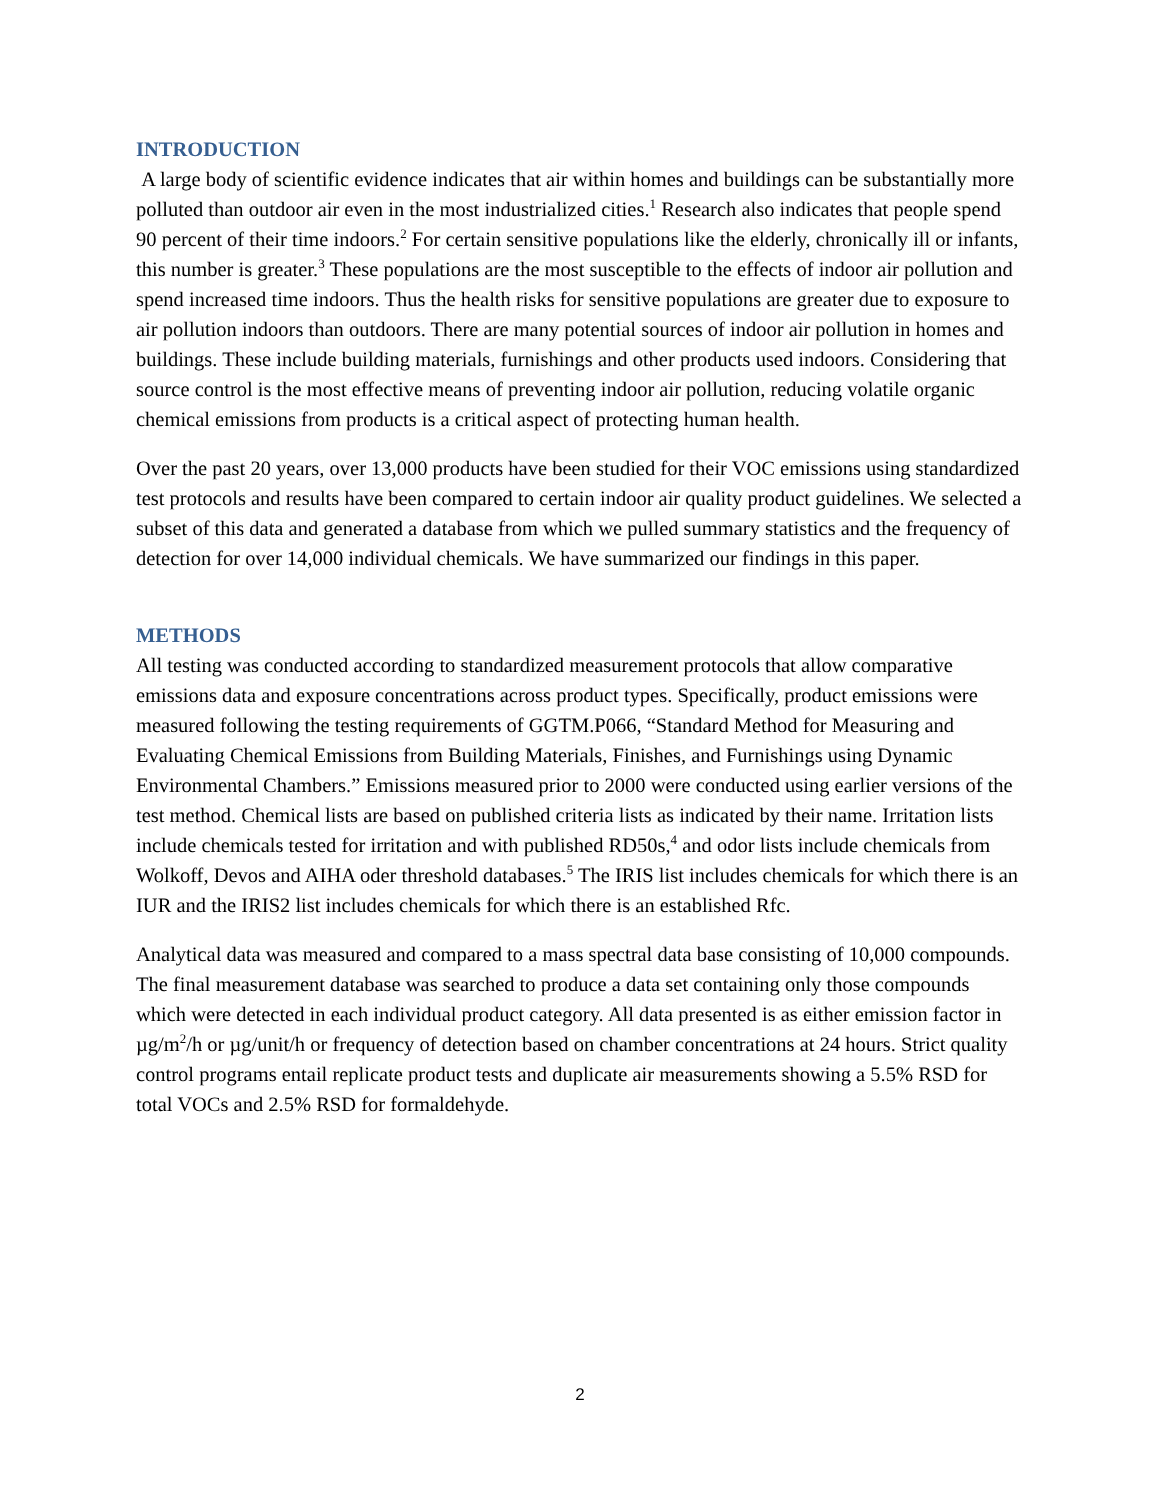INTRODUCTION
A large body of scientific evidence indicates that air within homes and buildings can be substantially more polluted than outdoor air even in the most industrialized cities.<sup>1</sup> Research also indicates that people spend 90 percent of their time indoors.<sup>2</sup> For certain sensitive populations like the elderly, chronically ill or infants, this number is greater.<sup>3</sup> These populations are the most susceptible to the effects of indoor air pollution and spend increased time indoors. Thus the health risks for sensitive populations are greater due to exposure to air pollution indoors than outdoors. There are many potential sources of indoor air pollution in homes and buildings. These include building materials, furnishings and other products used indoors. Considering that source control is the most effective means of preventing indoor air pollution, reducing volatile organic chemical emissions from products is a critical aspect of protecting human health.
Over the past 20 years, over 13,000 products have been studied for their VOC emissions using standardized test protocols and results have been compared to certain indoor air quality product guidelines. We selected a subset of this data and generated a database from which we pulled summary statistics and the frequency of detection for over 14,000 individual chemicals. We have summarized our findings in this paper.
METHODS
All testing was conducted according to standardized measurement protocols that allow comparative emissions data and exposure concentrations across product types. Specifically, product emissions were measured following the testing requirements of GGTM.P066, “Standard Method for Measuring and Evaluating Chemical Emissions from Building Materials, Finishes, and Furnishings using Dynamic Environmental Chambers.” Emissions measured prior to 2000 were conducted using earlier versions of the test method. Chemical lists are based on published criteria lists as indicated by their name. Irritation lists include chemicals tested for irritation and with published RD50s,<sup>4</sup> and odor lists include chemicals from Wolkoff, Devos and AIHA oder threshold databases.<sup>5</sup> The IRIS list includes chemicals for which there is an IUR and the IRIS2 list includes chemicals for which there is an established Rfc.
Analytical data was measured and compared to a mass spectral data base consisting of 10,000 compounds. The final measurement database was searched to produce a data set containing only those compounds which were detected in each individual product category. All data presented is as either emission factor in µg/m<sup>2</sup>/h or µg/unit/h or frequency of detection based on chamber concentrations at 24 hours. Strict quality control programs entail replicate product tests and duplicate air measurements showing a 5.5% RSD for total VOCs and 2.5% RSD for formaldehyde.
2